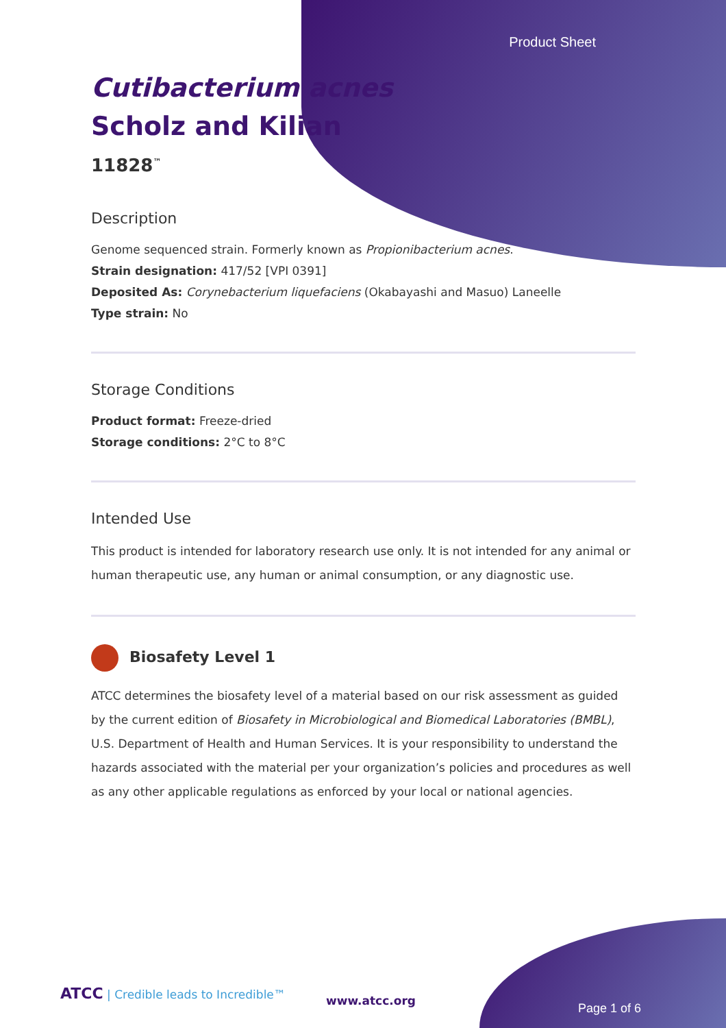Product Sheet
Cutibacterium acnes
Scholz and Kilian
11828<sup>™</sup>
Description
Genome sequenced strain. Formerly known as Propionibacterium acnes.
Strain designation: 417/52 [VPI 0391]
Deposited As: Corynebacterium liquefaciens (Okabayashi and Masuo) Laneelle
Type strain: No
Storage Conditions
Product format: Freeze-dried
Storage conditions: 2°C to 8°C
Intended Use
This product is intended for laboratory research use only. It is not intended for any animal or human therapeutic use, any human or animal consumption, or any diagnostic use.
Biosafety Level 1
ATCC determines the biosafety level of a material based on our risk assessment as guided by the current edition of Biosafety in Microbiological and Biomedical Laboratories (BMBL), U.S. Department of Health and Human Services. It is your responsibility to understand the hazards associated with the material per your organization’s policies and procedures as well as any other applicable regulations as enforced by your local or national agencies.
ATCC | Credible leads to Incredible™
www.atcc.org
Page 1 of 6